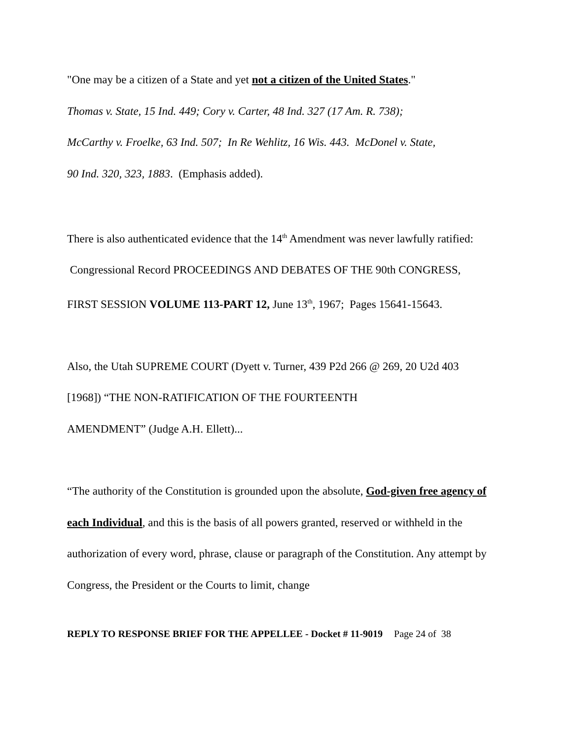"One may be a citizen of a State and yet not a citizen of the United States."
Thomas v. State, 15 Ind. 449; Cory v. Carter, 48 Ind. 327 (17 Am. R. 738);
McCarthy v. Froelke, 63 Ind. 507; In Re Wehlitz, 16 Wis. 443. McDonel v. State,
90 Ind. 320, 323, 1883. (Emphasis added).
There is also authenticated evidence that the 14<sup>th</sup> Amendment was never lawfully ratified: Congressional Record PROCEEDINGS AND DEBATES OF THE 90th CONGRESS, FIRST SESSION VOLUME 113-PART 12, June 13<sup>th</sup>, 1967; Pages 15641-15643.
Also, the Utah SUPREME COURT (Dyett v. Turner, 439 P2d 266 @ 269, 20 U2d 403 [1968]) “THE NON-RATIFICATION OF THE FOURTEENTH
AMENDMENT” (Judge A.H. Ellett)...
“The authority of the Constitution is grounded upon the absolute, God-given free agency of each Individual, and this is the basis of all powers granted, reserved or withheld in the authorization of every word, phrase, clause or paragraph of the Constitution. Any attempt by Congress, the President or the Courts to limit, change
REPLY TO RESPONSE BRIEF FOR THE APPELLEE - Docket # 11-9019 Page 24 of 38